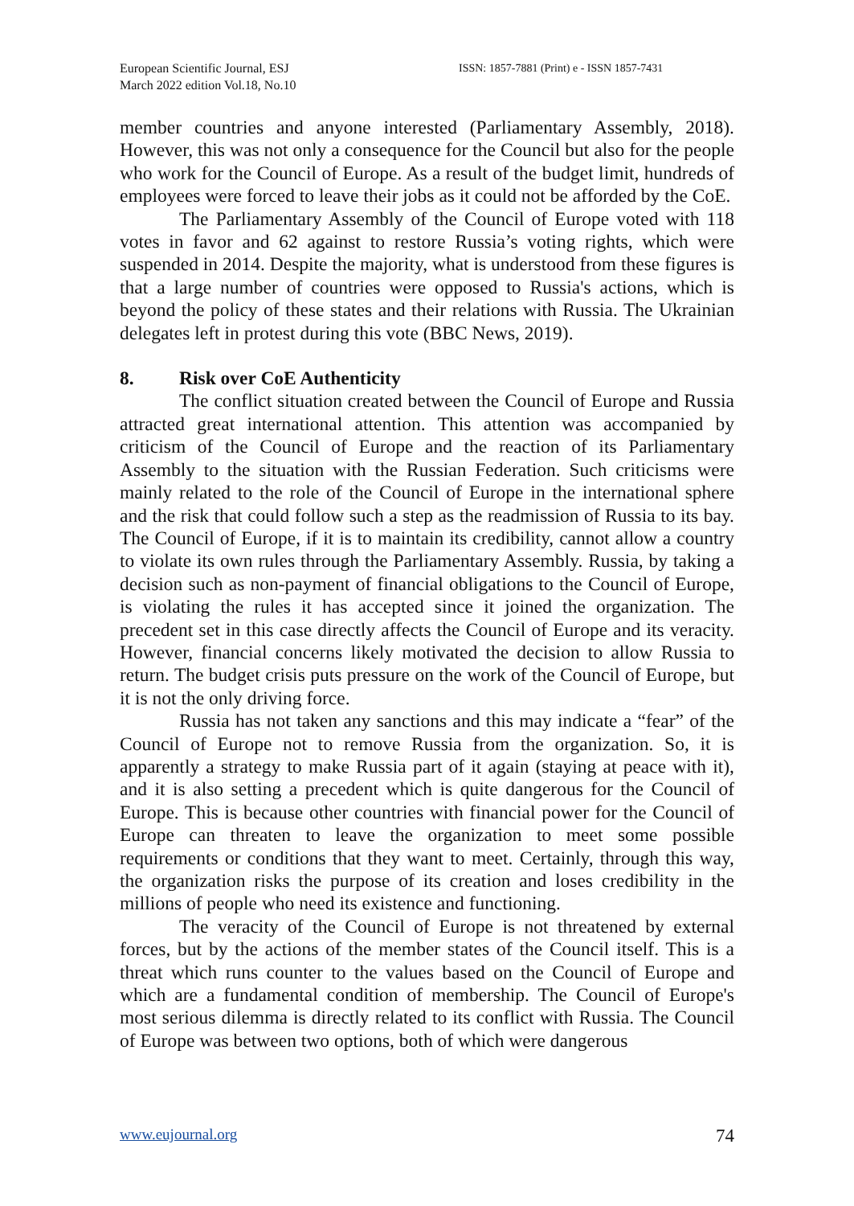European Scientific Journal, ESJ
March 2022 edition Vol.18, No.10
ISSN: 1857-7881 (Print) e - ISSN 1857-7431
member countries and anyone interested (Parliamentary Assembly, 2018). However, this was not only a consequence for the Council but also for the people who work for the Council of Europe. As a result of the budget limit, hundreds of employees were forced to leave their jobs as it could not be afforded by the CoE.
The Parliamentary Assembly of the Council of Europe voted with 118 votes in favor and 62 against to restore Russia’s voting rights, which were suspended in 2014. Despite the majority, what is understood from these figures is that a large number of countries were opposed to Russia's actions, which is beyond the policy of these states and their relations with Russia. The Ukrainian delegates left in protest during this vote (BBC News, 2019).
8. Risk over CoE Authenticity
The conflict situation created between the Council of Europe and Russia attracted great international attention. This attention was accompanied by criticism of the Council of Europe and the reaction of its Parliamentary Assembly to the situation with the Russian Federation. Such criticisms were mainly related to the role of the Council of Europe in the international sphere and the risk that could follow such a step as the readmission of Russia to its bay. The Council of Europe, if it is to maintain its credibility, cannot allow a country to violate its own rules through the Parliamentary Assembly. Russia, by taking a decision such as non-payment of financial obligations to the Council of Europe, is violating the rules it has accepted since it joined the organization. The precedent set in this case directly affects the Council of Europe and its veracity. However, financial concerns likely motivated the decision to allow Russia to return. The budget crisis puts pressure on the work of the Council of Europe, but it is not the only driving force.
Russia has not taken any sanctions and this may indicate a “fear” of the Council of Europe not to remove Russia from the organization. So, it is apparently a strategy to make Russia part of it again (staying at peace with it), and it is also setting a precedent which is quite dangerous for the Council of Europe. This is because other countries with financial power for the Council of Europe can threaten to leave the organization to meet some possible requirements or conditions that they want to meet. Certainly, through this way, the organization risks the purpose of its creation and loses credibility in the millions of people who need its existence and functioning.
The veracity of the Council of Europe is not threatened by external forces, but by the actions of the member states of the Council itself. This is a threat which runs counter to the values based on the Council of Europe and which are a fundamental condition of membership. The Council of Europe's most serious dilemma is directly related to its conflict with Russia. The Council of Europe was between two options, both of which were dangerous
www.eujournal.org 74